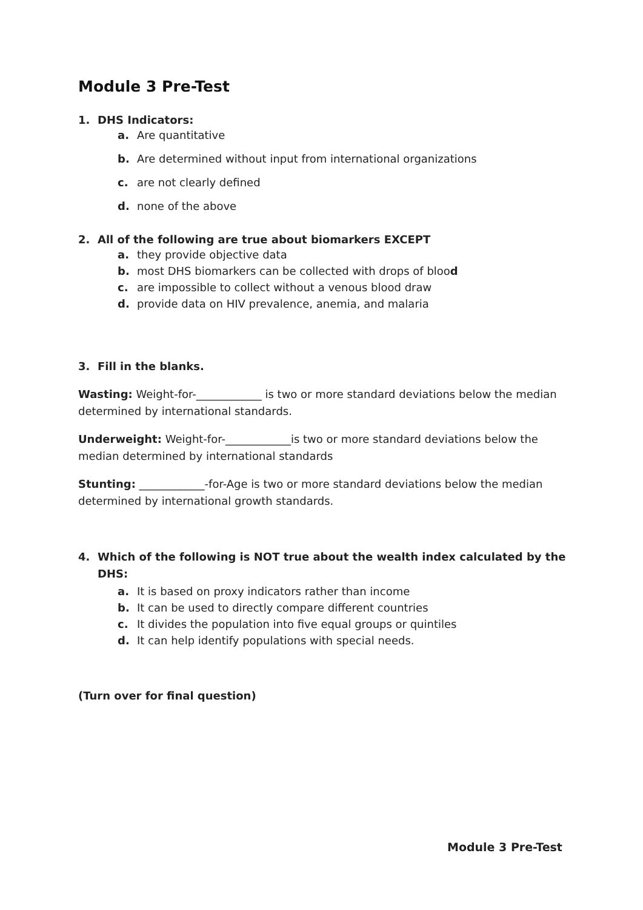Module 3 Pre-Test
1. DHS Indicators:
a. Are quantitative
b. Are determined without input from international organizations
c. are not clearly defined
d. none of the above
2. All of the following are true about biomarkers EXCEPT
a. they provide objective data
b. most DHS biomarkers can be collected with drops of blood
c. are impossible to collect without a venous blood draw
d. provide data on HIV prevalence, anemia, and malaria
3. Fill in the blanks.
Wasting: Weight-for-____________ is two or more standard deviations below the median determined by international standards.
Underweight: Weight-for-____________is two or more standard deviations below the median determined by international standards
Stunting: ____________-for-Age is two or more standard deviations below the median determined by international growth standards.
4. Which of the following is NOT true about the wealth index calculated by the DHS:
a. It is based on proxy indicators rather than income
b. It can be used to directly compare different countries
c. It divides the population into five equal groups or quintiles
d. It can help identify populations with special needs.
(Turn over for final question)
Module 3 Pre-Test